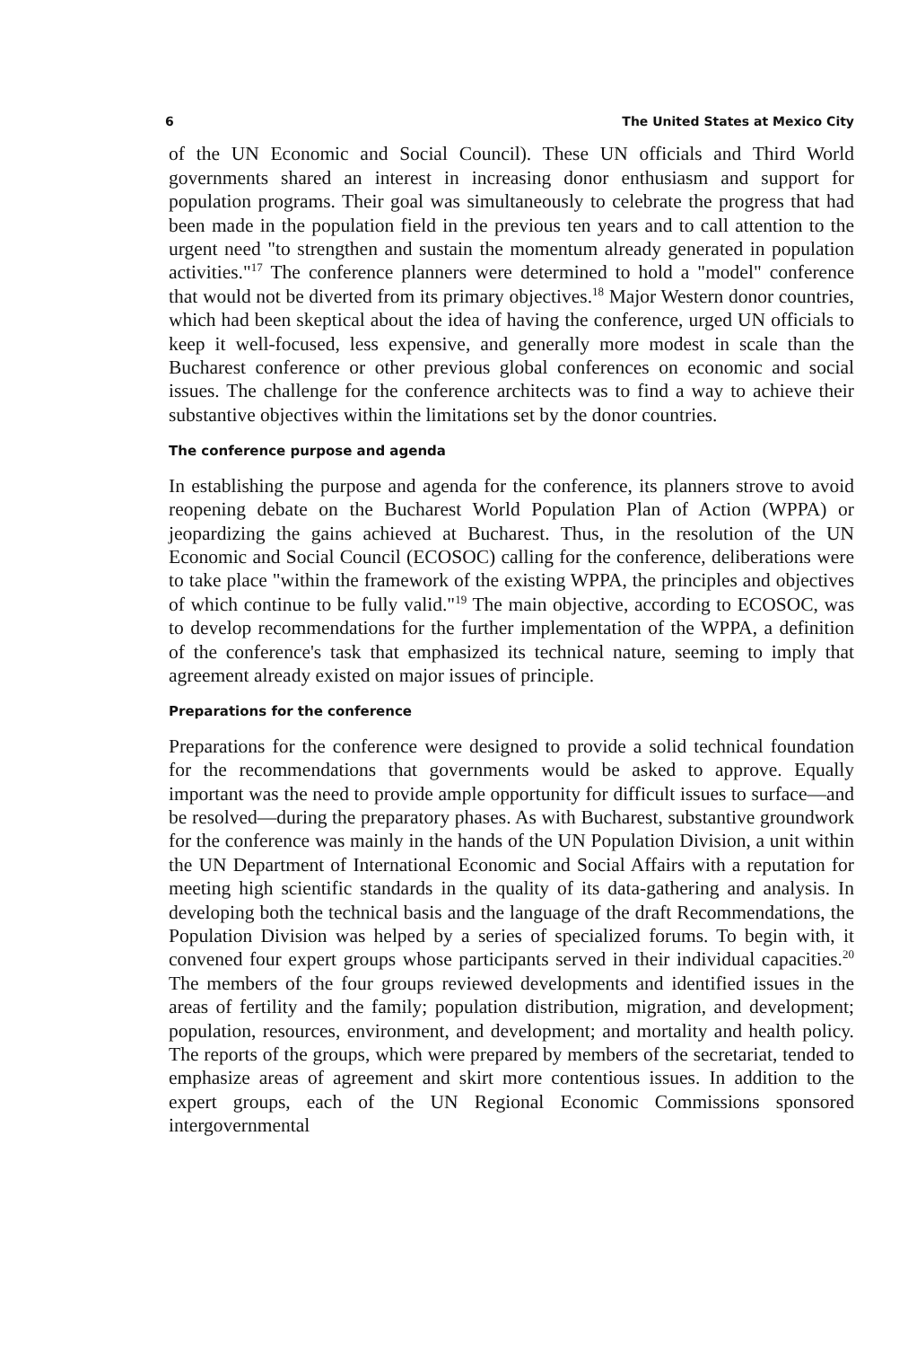6 The United States at Mexico City
of the UN Economic and Social Council). These UN officials and Third World governments shared an interest in increasing donor enthusiasm and support for population programs. Their goal was simultaneously to celebrate the progress that had been made in the population field in the previous ten years and to call attention to the urgent need "to strengthen and sustain the momentum already generated in population activities."<sup>17</sup> The conference planners were determined to hold a "model" conference that would not be diverted from its primary objectives.<sup>18</sup> Major Western donor countries, which had been skeptical about the idea of having the conference, urged UN officials to keep it well-focused, less expensive, and generally more modest in scale than the Bucharest conference or other previous global conferences on economic and social issues. The challenge for the conference architects was to find a way to achieve their substantive objectives within the limitations set by the donor countries.
The conference purpose and agenda
In establishing the purpose and agenda for the conference, its planners strove to avoid reopening debate on the Bucharest World Population Plan of Action (WPPA) or jeopardizing the gains achieved at Bucharest. Thus, in the resolution of the UN Economic and Social Council (ECOSOC) calling for the conference, deliberations were to take place "within the framework of the existing WPPA, the principles and objectives of which continue to be fully valid."<sup>19</sup> The main objective, according to ECOSOC, was to develop recommendations for the further implementation of the WPPA, a definition of the conference's task that emphasized its technical nature, seeming to imply that agreement already existed on major issues of principle.
Preparations for the conference
Preparations for the conference were designed to provide a solid technical foundation for the recommendations that governments would be asked to approve. Equally important was the need to provide ample opportunity for difficult issues to surface—and be resolved—during the preparatory phases. As with Bucharest, substantive groundwork for the conference was mainly in the hands of the UN Population Division, a unit within the UN Department of International Economic and Social Affairs with a reputation for meeting high scientific standards in the quality of its data-gathering and analysis. In developing both the technical basis and the language of the draft Recommendations, the Population Division was helped by a series of specialized forums. To begin with, it convened four expert groups whose participants served in their individual capacities.<sup>20</sup> The members of the four groups reviewed developments and identified issues in the areas of fertility and the family; population distribution, migration, and development; population, resources, environment, and development; and mortality and health policy. The reports of the groups, which were prepared by members of the secretariat, tended to emphasize areas of agreement and skirt more contentious issues. In addition to the expert groups, each of the UN Regional Economic Commissions sponsored intergovernmental